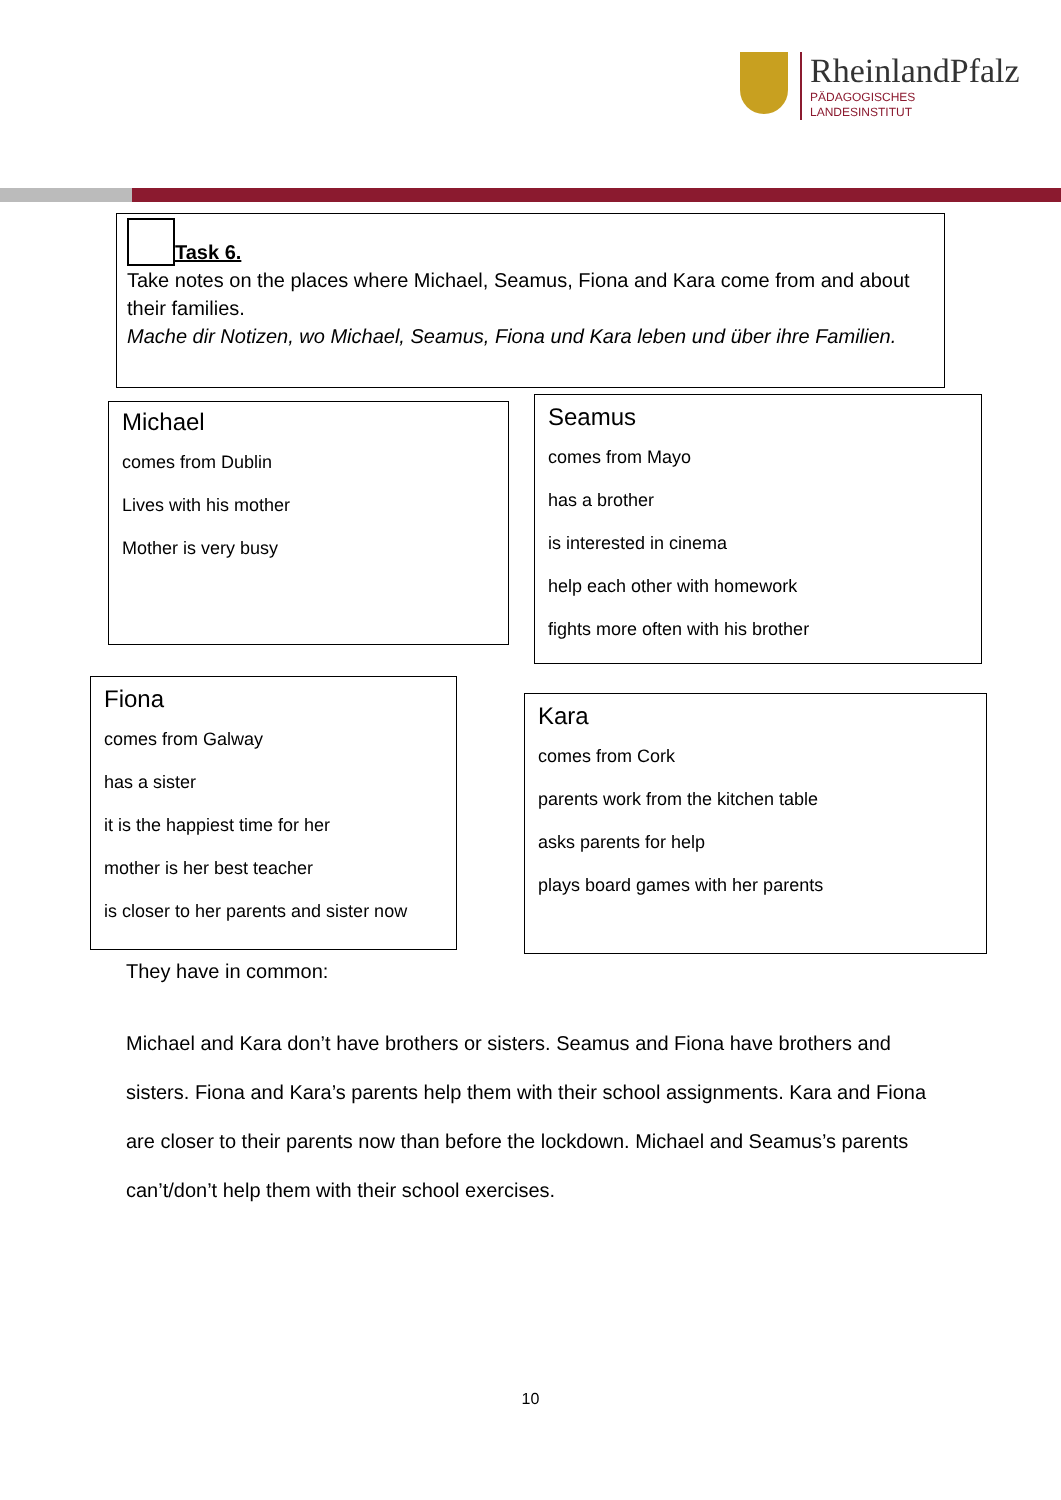RheinlandPfalz
PÄDAGOGISCHES
LANDESINSTITUT
Task 6.
Take notes on the places where Michael, Seamus, Fiona and Kara come from and about their families.
Mache dir Notizen, wo Michael, Seamus, Fiona und Kara leben und über ihre Familien.
Michael
comes from Dublin
Lives with his mother
Mother is very busy
Seamus
comes from Mayo
has a brother
is interested in cinema
help each other with homework
fights more often with his brother
Fiona
comes from Galway
has a sister
it is the happiest time for her
mother is her best teacher
is closer to her parents and sister now
Kara
comes from Cork
parents work from the kitchen table
asks parents for help
plays board games with her parents
They have in common:
Michael and Kara don’t have brothers or sisters. Seamus and Fiona have brothers and sisters. Fiona and Kara’s parents help them with their school assignments. Kara and Fiona are closer to their parents now than before the lockdown. Michael and Seamus’s parents can’t/don’t help them with their school exercises.
10